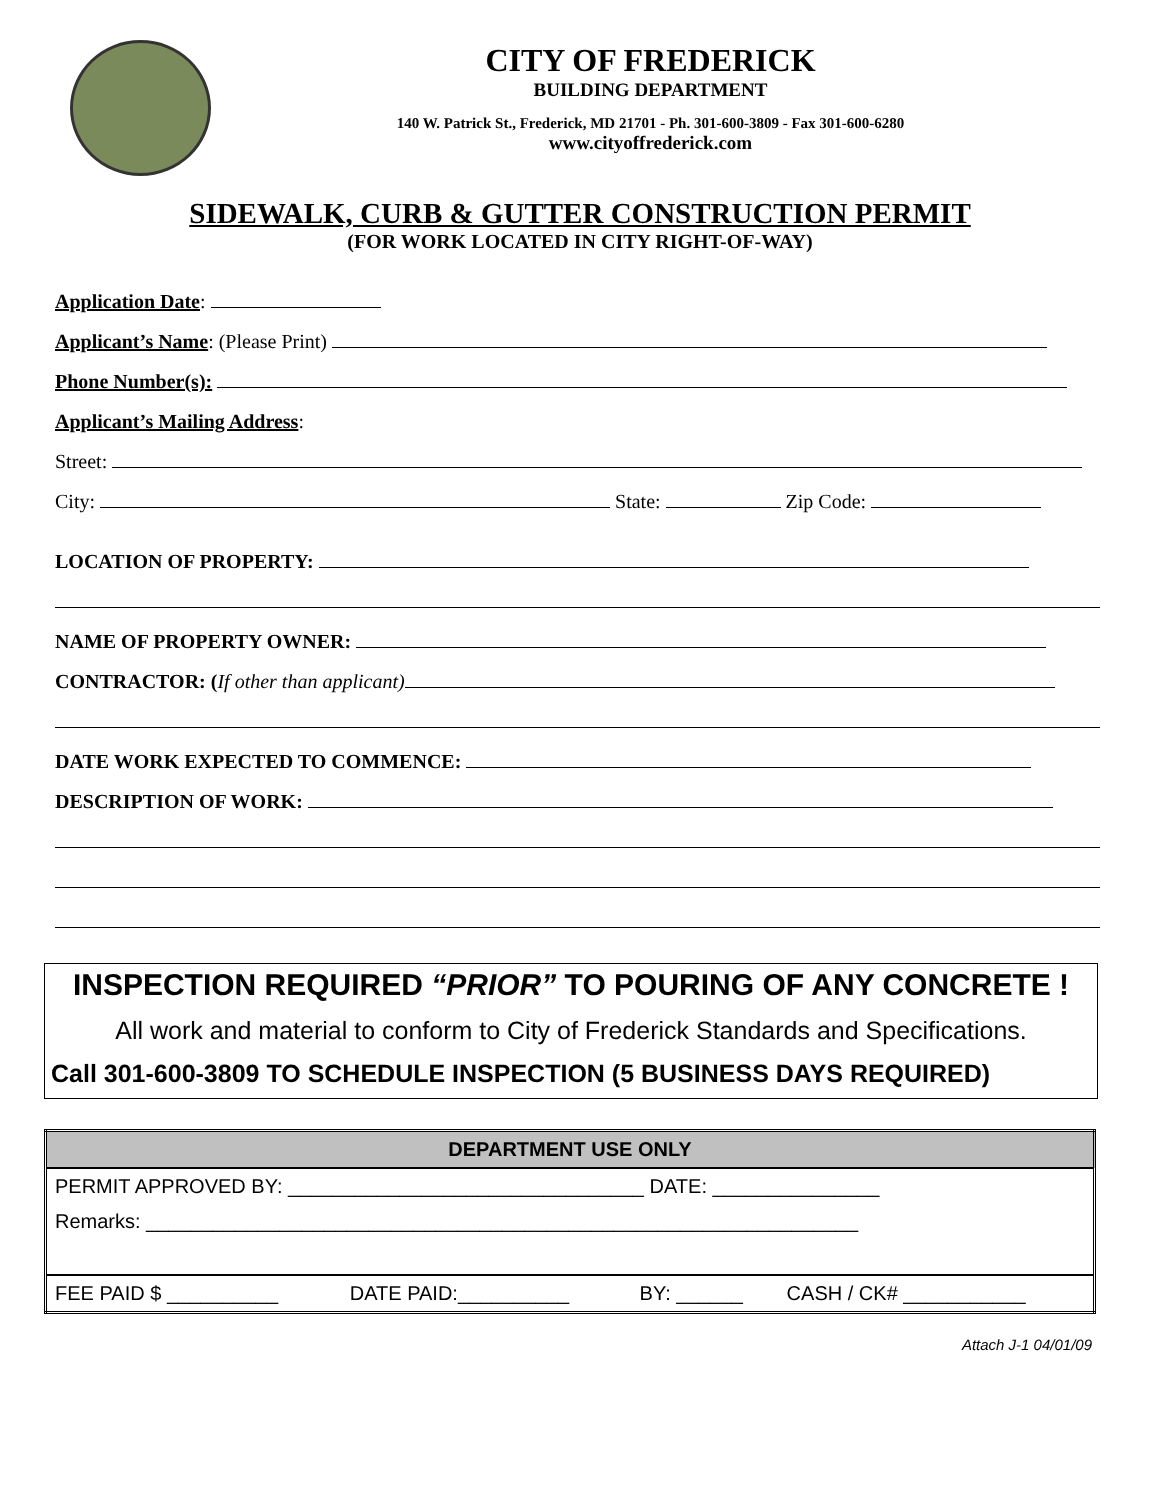CITY OF FREDERICK
BUILDING DEPARTMENT
140 W. Patrick St., Frederick, MD 21701 - Ph. 301-600-3809 - Fax 301-600-6280
www.cityoffrederick.com
SIDEWALK, CURB & GUTTER CONSTRUCTION PERMIT
(FOR WORK LOCATED IN CITY RIGHT-OF-WAY)
Application Date:
Applicant’s Name: (Please Print)
Phone Number(s):
Applicant’s Mailing Address:
Street:
City: State: Zip Code:
LOCATION OF PROPERTY:
NAME OF PROPERTY OWNER:
CONTRACTOR: (If other than applicant)
DATE WORK EXPECTED TO COMMENCE:
DESCRIPTION OF WORK:
INSPECTION REQUIRED “PRIOR” TO POURING OF ANY CONCRETE !
All work and material to conform to City of Frederick Standards and Specifications.
Call 301-600-3809 TO SCHEDULE INSPECTION (5 BUSINESS DAYS REQUIRED)
| DEPARTMENT USE ONLY | | | |
| --- | --- | --- | --- |
| PERMIT APPROVED BY: ________________________________ DATE: _______________ | | | |
| Remarks: ________________________________________________________________ | | | |
| FEE PAID $ __________ | DATE PAID:__________ | BY: ______ | CASH / CK# ___________ |
Attach J-1 04/01/09